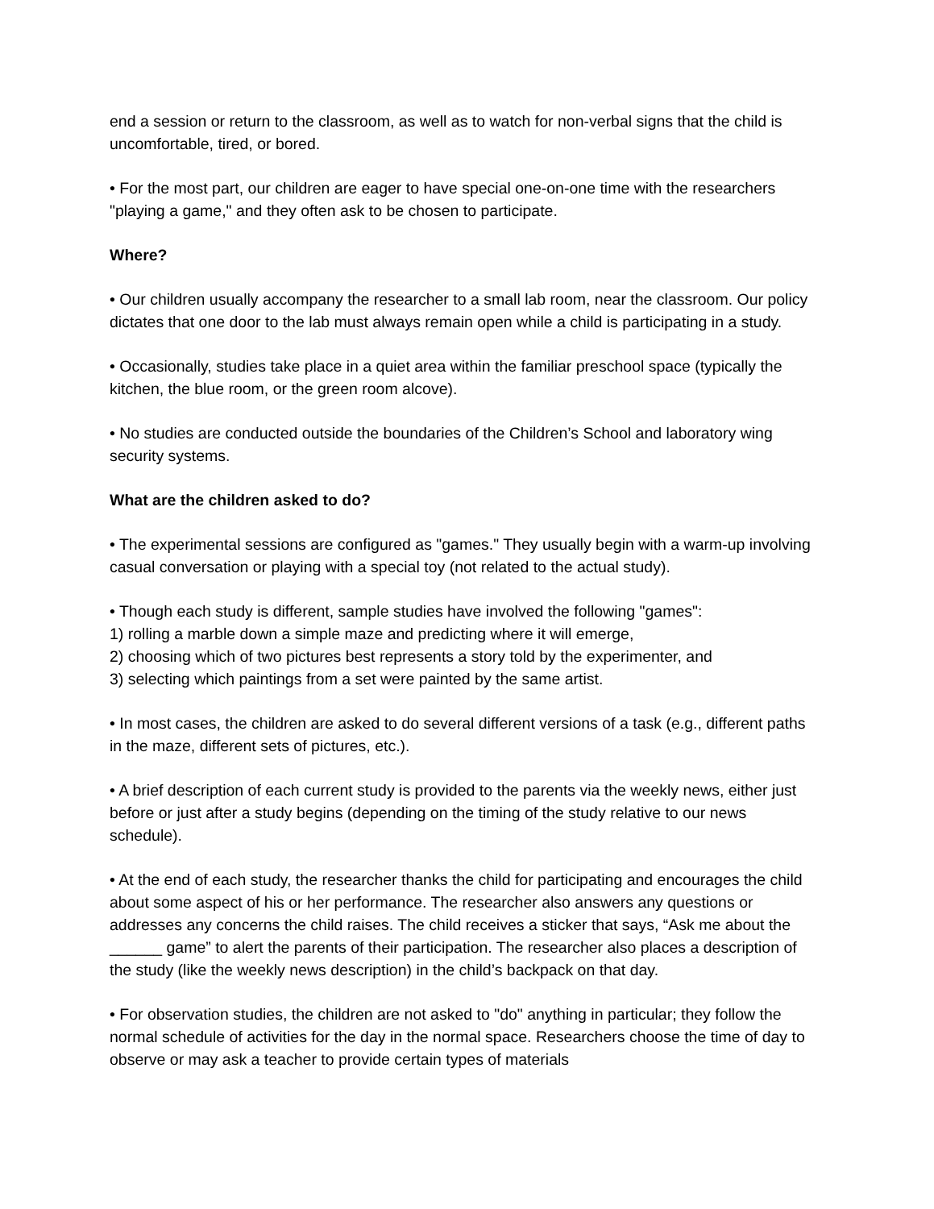end a session or return to the classroom, as well as to watch for non-verbal signs that the child is uncomfortable, tired, or bored.
• For the most part, our children are eager to have special one-on-one time with the researchers "playing a game," and they often ask to be chosen to participate.
Where?
• Our children usually accompany the researcher to a small lab room, near the classroom. Our policy dictates that one door to the lab must always remain open while a child is participating in a study.
• Occasionally, studies take place in a quiet area within the familiar preschool space (typically the kitchen, the blue room, or the green room alcove).
• No studies are conducted outside the boundaries of the Children’s School and laboratory wing security systems.
What are the children asked to do?
• The experimental sessions are configured as "games." They usually begin with a warm-up involving casual conversation or playing with a special toy (not related to the actual study).
• Though each study is different, sample studies have involved the following "games":
1) rolling a marble down a simple maze and predicting where it will emerge,
2) choosing which of two pictures best represents a story told by the experimenter, and
3) selecting which paintings from a set were painted by the same artist.
• In most cases, the children are asked to do several different versions of a task (e.g., different paths in the maze, different sets of pictures, etc.).
• A brief description of each current study is provided to the parents via the weekly news, either just before or just after a study begins (depending on the timing of the study relative to our news schedule).
• At the end of each study, the researcher thanks the child for participating and encourages the child about some aspect of his or her performance. The researcher also answers any questions or addresses any concerns the child raises. The child receives a sticker that says, “Ask me about the ______ game” to alert the parents of their participation. The researcher also places a description of the study (like the weekly news description) in the child’s backpack on that day.
• For observation studies, the children are not asked to "do" anything in particular; they follow the normal schedule of activities for the day in the normal space. Researchers choose the time of day to observe or may ask a teacher to provide certain types of materials